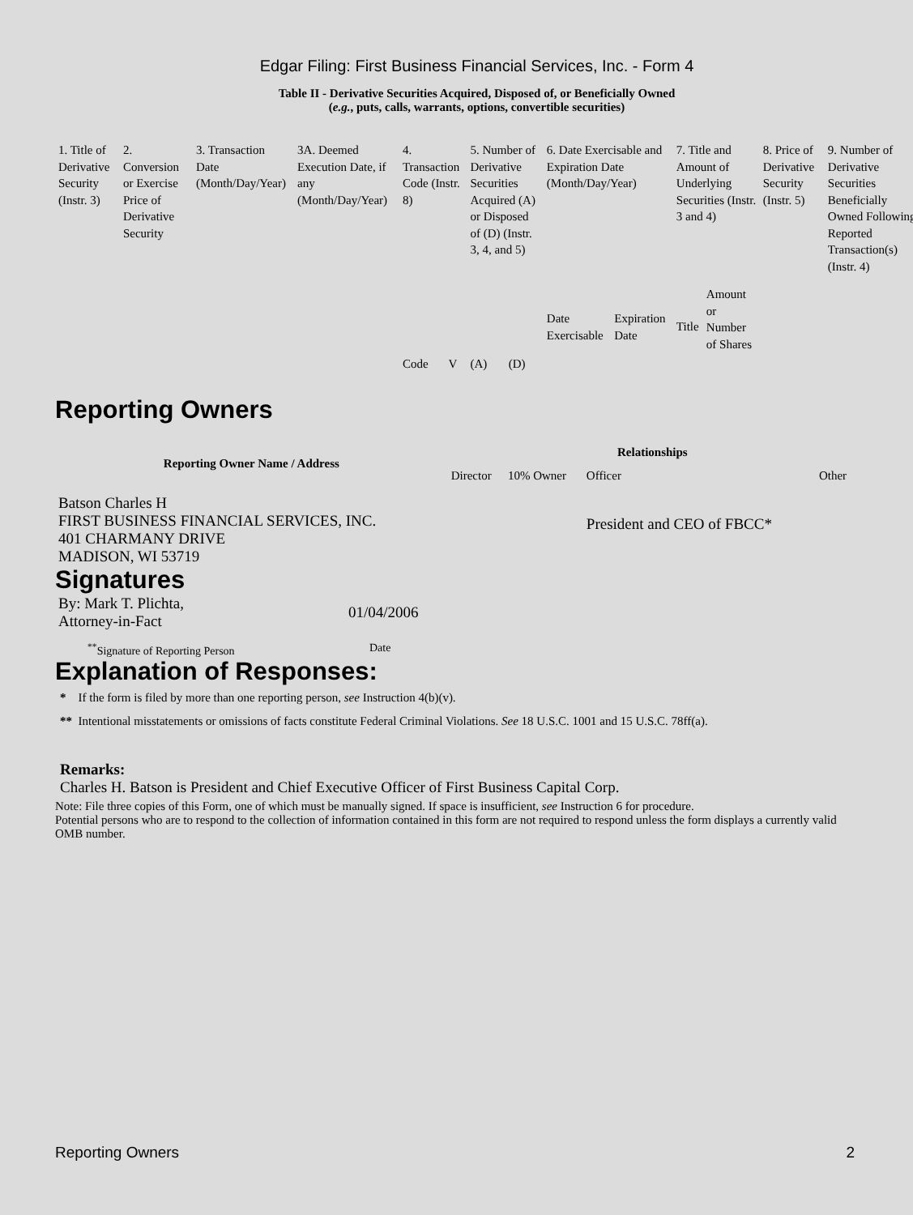Edgar Filing: First Business Financial Services, Inc. - Form 4
Table II - Derivative Securities Acquired, Disposed of, or Beneficially Owned
(e.g., puts, calls, warrants, options, convertible securities)
| 1. Title of Derivative Security (Instr. 3) | 2. Conversion or Exercise Price of Derivative Security | 3. Transaction Date (Month/Day/Year) | 3A. Deemed Execution Date, if any (Month/Day/Year) | 4. Transaction Code (Instr. 8) | | 5. Number of Derivative Securities Acquired (A) or Disposed of (D) (Instr. 3, 4, and 5) | | 6. Date Exercisable and Expiration Date (Month/Day/Year) | | 7. Title and Amount of Underlying Securities (Instr. 3 and 4) | | 8. Price of Derivative Security (Instr. 5) | 9. Number of Derivative Securities Beneficially Owned Following Reported Transaction(s) (Instr. 4) |
| | | | | Code | V | (A) | (D) | Date Exercisable | Expiration Date | Title | Amount or Number of Shares | | |
Reporting Owners
| Reporting Owner Name / Address | Relationships | | | |
| --- | --- | --- | --- | --- |
| | Director | 10% Owner | Officer | Other |
| Batson Charles H FIRST BUSINESS FINANCIAL SERVICES, INC. 401 CHARMANY DRIVE MADISON, WI 53719 | | | President and CEO of FBCC* | |
Signatures
| By: Mark T. Plichta, Attorney-in-Fact | 01/04/2006 |
| <sup>**</sup> Signature of Reporting Person | Date |
Explanation of Responses:
* If the form is filed by more than one reporting person, see Instruction 4(b)(v).
** Intentional misstatements or omissions of facts constitute Federal Criminal Violations. See 18 U.S.C. 1001 and 15 U.S.C. 78ff(a).
Remarks:
Charles H. Batson is President and Chief Executive Officer of First Business Capital Corp.
Note: File three copies of this Form, one of which must be manually signed. If space is insufficient, see Instruction 6 for procedure.
Potential persons who are to respond to the collection of information contained in this form are not required to respond unless the form displays a currently valid OMB number.
Reporting Owners 2